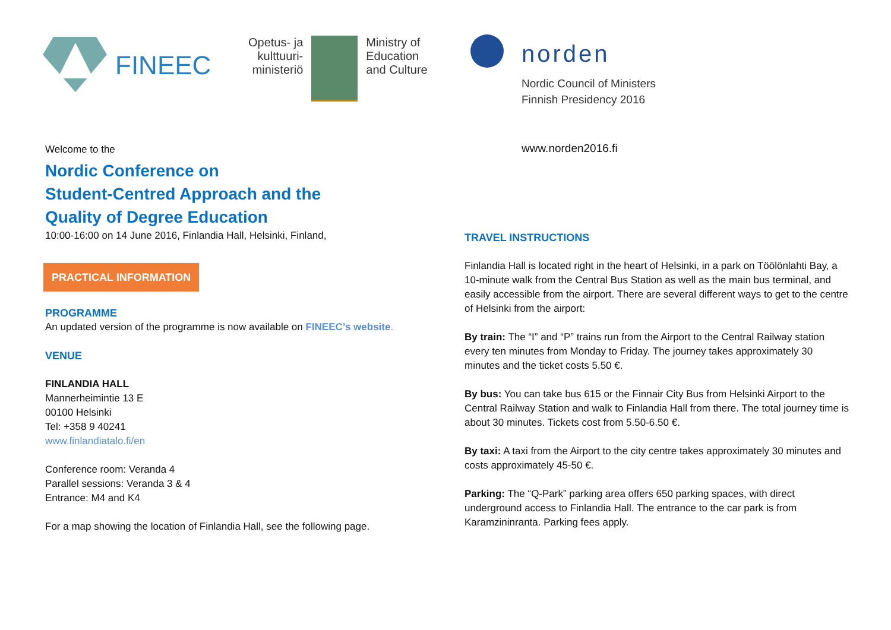FINEEC
Opetus- ja
kulttuuri-
ministeriö
Ministry of
Education
and Culture
norden
Nordic Council of Ministers
Finnish Presidency 2016
www.norden2016.fi
Welcome to the
Nordic Conference on
Student-Centred Approach and the
Quality of Degree Education
10:00-16:00 on 14 June 2016, Finlandia Hall, Helsinki, Finland,
PRACTICAL INFORMATION
PROGRAMME
An updated version of the programme is now available on FINEEC’s website.
VENUE
FINLANDIA HALL
Mannerheimintie 13 E
00100 Helsinki
Tel: +358 9 40241
www.finlandiatalo.fi/en
Conference room: Veranda 4
Parallel sessions: Veranda 3 & 4
Entrance: M4 and K4
For a map showing the location of Finlandia Hall, see the following page.
TRAVEL INSTRUCTIONS
Finlandia Hall is located right in the heart of Helsinki, in a park on Töölönlahti Bay, a 10-minute walk from the Central Bus Station as well as the main bus terminal, and easily accessible from the airport. There are several different ways to get to the centre of Helsinki from the airport:
By train: The “I” and “P” trains run from the Airport to the Central Railway station every ten minutes from Monday to Friday. The journey takes approximately 30 minutes and the ticket costs 5.50 €.
By bus: You can take bus 615 or the Finnair City Bus from Helsinki Airport to the Central Railway Station and walk to Finlandia Hall from there. The total journey time is about 30 minutes. Tickets cost from 5.50-6.50 €.
By taxi: A taxi from the Airport to the city centre takes approximately 30 minutes and costs approximately 45-50 €.
Parking: The “Q-Park” parking area offers 650 parking spaces, with direct underground access to Finlandia Hall. The entrance to the car park is from Karamzininranta. Parking fees apply.